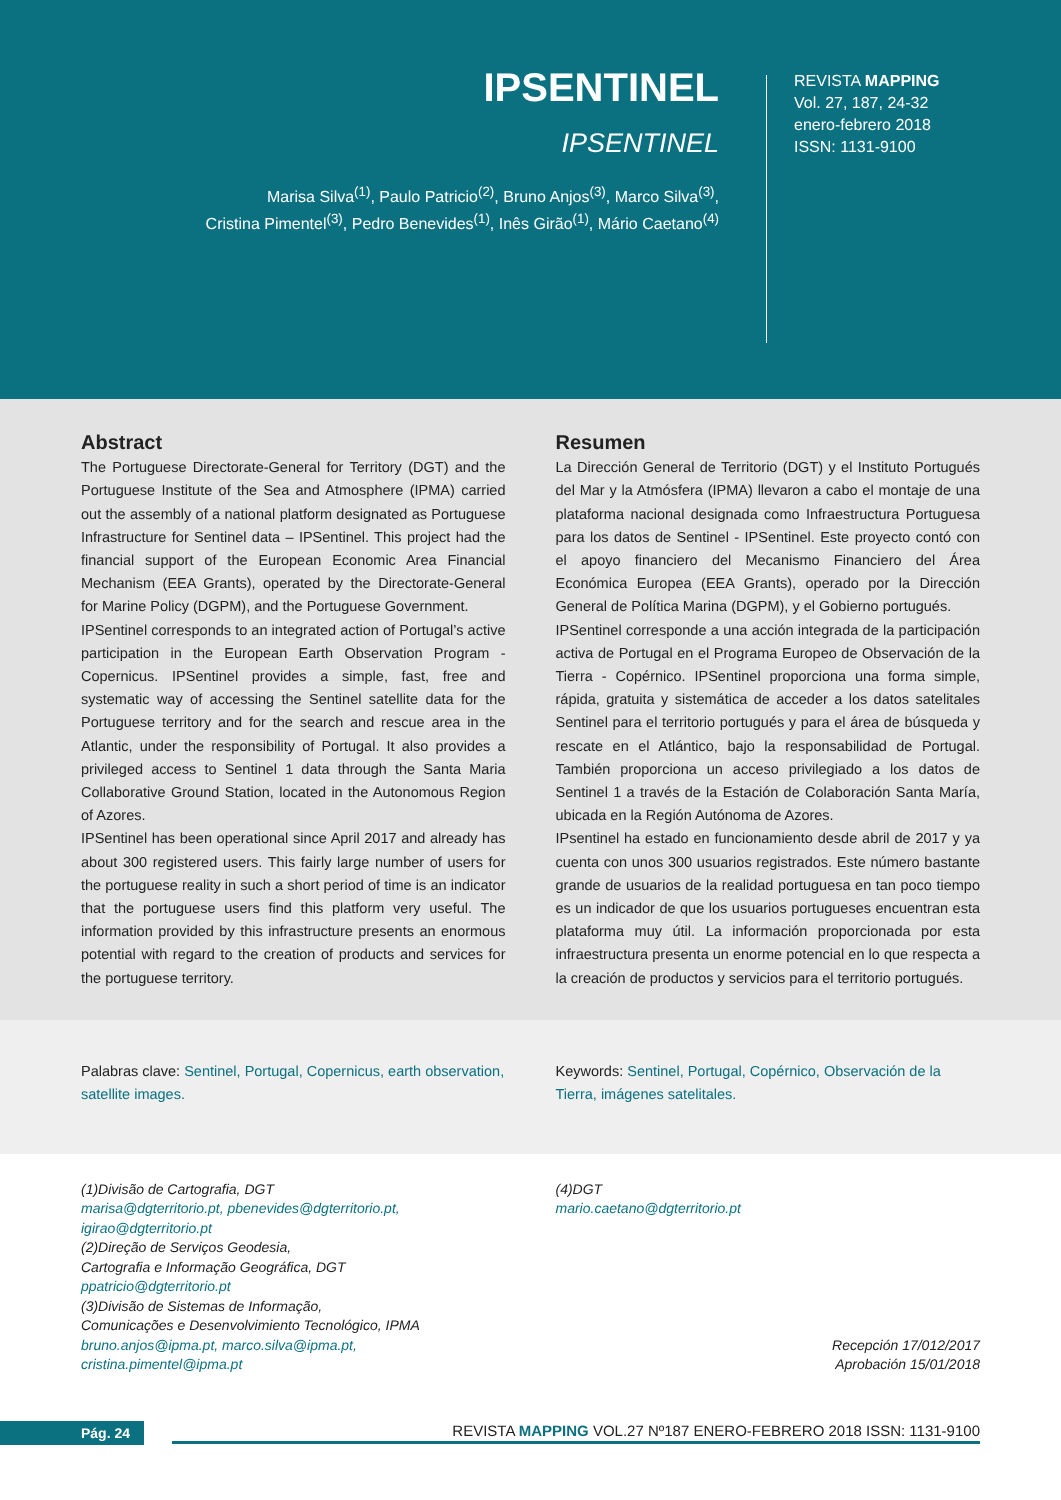IPSENTINEL
IPSENTINEL
Marisa Silva<sup>(1)</sup>, Paulo Patricio<sup>(2)</sup>, Bruno Anjos<sup>(3)</sup>, Marco Silva<sup>(3)</sup>,
Cristina Pimentel<sup>(3)</sup>, Pedro Benevides<sup>(1)</sup>, Inês Girão<sup>(1)</sup>, Mário Caetano<sup>(4)</sup>
REVISTA MAPPING
Vol. 27, 187, 24-32
enero-febrero 2018
ISSN: 1131-9100
Abstract
The Portuguese Directorate-General for Territory (DGT) and the Portuguese Institute of the Sea and Atmosphere (IPMA) carried out the assembly of a national platform designated as Portuguese Infrastructure for Sentinel data – IPSentinel. This project had the financial support of the European Economic Area Financial Mechanism (EEA Grants), operated by the Directorate-General for Marine Policy (DGPM), and the Portuguese Government.
IPSentinel corresponds to an integrated action of Portugal’s active participation in the European Earth Observation Program - Copernicus. IPSentinel provides a simple, fast, free and systematic way of accessing the Sentinel satellite data for the Portuguese territory and for the search and rescue area in the Atlantic, under the responsibility of Portugal. It also provides a privileged access to Sentinel 1 data through the Santa Maria Collaborative Ground Station, located in the Autonomous Region of Azores.
IPSentinel has been operational since April 2017 and already has about 300 registered users. This fairly large number of users for the portuguese reality in such a short period of time is an indicator that the portuguese users find this platform very useful. The information provided by this infrastructure presents an enormous potential with regard to the creation of products and services for the portuguese territory.
Resumen
La Dirección General de Territorio (DGT) y el Instituto Portugués del Mar y la Atmósfera (IPMA) llevaron a cabo el montaje de una plataforma nacional designada como Infraestructura Portuguesa para los datos de Sentinel - IPSentinel. Este proyecto contó con el apoyo financiero del Mecanismo Financiero del Área Económica Europea (EEA Grants), operado por la Dirección General de Política Marina (DGPM), y el Gobierno portugués.
IPSentinel corresponde a una acción integrada de la participación activa de Portugal en el Programa Europeo de Observación de la Tierra - Copérnico. IPSentinel proporciona una forma simple, rápida, gratuita y sistemática de acceder a los datos satelitales Sentinel para el territorio portugués y para el área de búsqueda y rescate en el Atlántico, bajo la responsabilidad de Portugal. También proporciona un acceso privilegiado a los datos de Sentinel 1 a través de la Estación de Colaboración Santa María, ubicada en la Región Autónoma de Azores.
IPsentinel ha estado en funcionamiento desde abril de 2017 y ya cuenta con unos 300 usuarios registrados. Este número bastante grande de usuarios de la realidad portuguesa en tan poco tiempo es un indicador de que los usuarios portugueses encuentran esta plataforma muy útil. La información proporcionada por esta infraestructura presenta un enorme potencial en lo que respecta a la creación de productos y servicios para el territorio portugués.
Palabras clave: Sentinel, Portugal, Copernicus, earth observation, satellite images.
Keywords: Sentinel, Portugal, Copérnico, Observación de la Tierra, imágenes satelitales.
(1)Divisão de Cartografia, DGT
marisa@dgterritorio.pt, pbenevides@dgterritorio.pt,
igirao@dgterritorio.pt
(2)Direção de Serviços Geodesia,
Cartografia e Informação Geográfica, DGT
ppatricio@dgterritorio.pt
(3)Divisão de Sistemas de Informação,
Comunicações e Desenvolvimiento Tecnológico, IPMA
bruno.anjos@ipma.pt, marco.silva@ipma.pt,
cristina.pimentel@ipma.pt
(4)DGT
mario.caetano@dgterritorio.pt
Recepción 17/012/2017
Aprobación 15/01/2018
Pág. 24
REVISTA MAPPING VOL.27 Nº187 ENERO-FEBRERO 2018 ISSN: 1131-9100